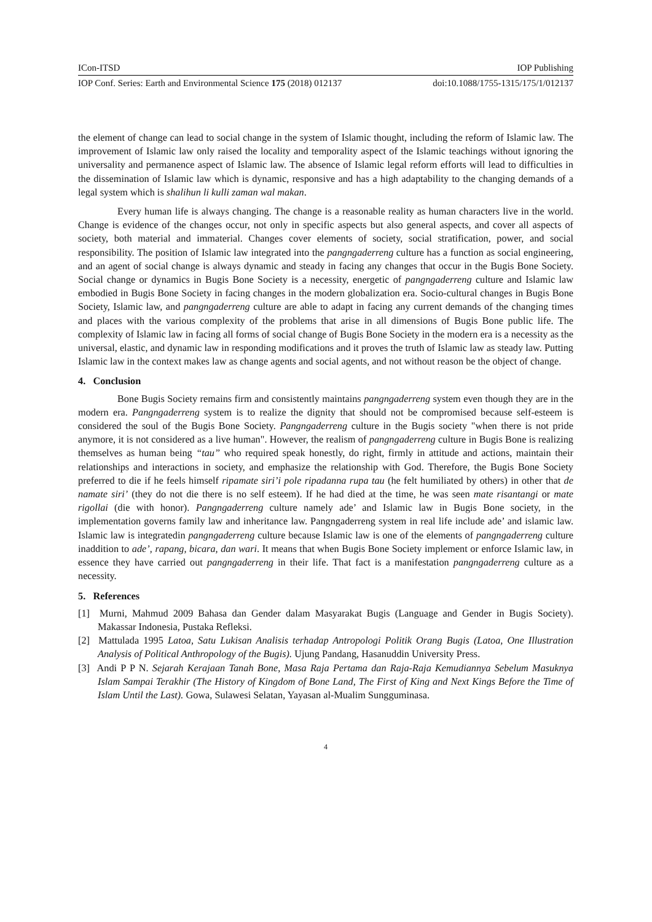ICon-ITSD IOP Publishing
IOP Conf. Series: Earth and Environmental Science 175 (2018) 012137 doi:10.1088/1755-1315/175/1/012137
the element of change can lead to social change in the system of Islamic thought, including the reform of Islamic law. The improvement of Islamic law only raised the locality and temporality aspect of the Islamic teachings without ignoring the universality and permanence aspect of Islamic law. The absence of Islamic legal reform efforts will lead to difficulties in the dissemination of Islamic law which is dynamic, responsive and has a high adaptability to the changing demands of a legal system which is shalihun li kulli zaman wal makan.
Every human life is always changing. The change is a reasonable reality as human characters live in the world. Change is evidence of the changes occur, not only in specific aspects but also general aspects, and cover all aspects of society, both material and immaterial. Changes cover elements of society, social stratification, power, and social responsibility. The position of Islamic law integrated into the pangngaderreng culture has a function as social engineering, and an agent of social change is always dynamic and steady in facing any changes that occur in the Bugis Bone Society. Social change or dynamics in Bugis Bone Society is a necessity, energetic of pangngaderreng culture and Islamic law embodied in Bugis Bone Society in facing changes in the modern globalization era. Socio-cultural changes in Bugis Bone Society, Islamic law, and pangngaderreng culture are able to adapt in facing any current demands of the changing times and places with the various complexity of the problems that arise in all dimensions of Bugis Bone public life. The complexity of Islamic law in facing all forms of social change of Bugis Bone Society in the modern era is a necessity as the universal, elastic, and dynamic law in responding modifications and it proves the truth of Islamic law as steady law. Putting Islamic law in the context makes law as change agents and social agents, and not without reason be the object of change.
4. Conclusion
Bone Bugis Society remains firm and consistently maintains pangngaderreng system even though they are in the modern era. Pangngaderreng system is to realize the dignity that should not be compromised because self-esteem is considered the soul of the Bugis Bone Society. Pangngaderreng culture in the Bugis society "when there is not pride anymore, it is not considered as a live human". However, the realism of pangngaderreng culture in Bugis Bone is realizing themselves as human being “tau” who required speak honestly, do right, firmly in attitude and actions, maintain their relationships and interactions in society, and emphasize the relationship with God. Therefore, the Bugis Bone Society preferred to die if he feels himself ripamate siri’i pole ripadanna rupa tau (he felt humiliated by others) in other that de namate siri’ (they do not die there is no self esteem). If he had died at the time, he was seen mate risantangi or mate rigollai (die with honor). Pangngaderreng culture namely ade’ and Islamic law in Bugis Bone society, in the implementation governs family law and inheritance law. Pangngaderreng system in real life include ade’ and islamic law. Islamic law is integratedin pangngaderreng culture because Islamic law is one of the elements of pangngaderreng culture inaddition to ade’, rapang, bicara, dan wari. It means that when Bugis Bone Society implement or enforce Islamic law, in essence they have carried out pangngaderreng in their life. That fact is a manifestation pangngaderreng culture as a necessity.
5. References
[1] Murni, Mahmud 2009 Bahasa dan Gender dalam Masyarakat Bugis (Language and Gender in Bugis Society). Makassar Indonesia, Pustaka Refleksi.
[2] Mattulada 1995 Latoa, Satu Lukisan Analisis terhadap Antropologi Politik Orang Bugis (Latoa, One Illustration Analysis of Political Anthropology of the Bugis). Ujung Pandang, Hasanuddin University Press.
[3] Andi P P N. Sejarah Kerajaan Tanah Bone, Masa Raja Pertama dan Raja-Raja Kemudiannya Sebelum Masuknya Islam Sampai Terakhir (The History of Kingdom of Bone Land, The First of King and Next Kings Before the Time of Islam Until the Last). Gowa, Sulawesi Selatan, Yayasan al-Mualim Sungguminasa.
4